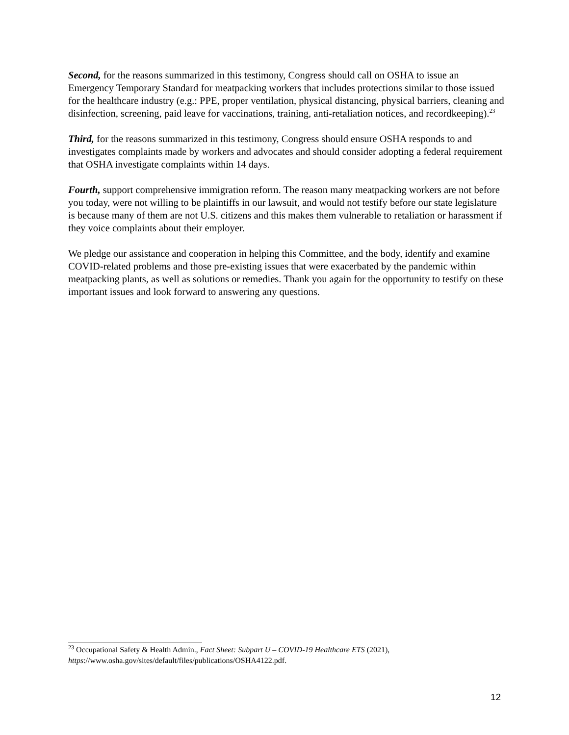Second, for the reasons summarized in this testimony, Congress should call on OSHA to issue an Emergency Temporary Standard for meatpacking workers that includes protections similar to those issued for the healthcare industry (e.g.: PPE, proper ventilation, physical distancing, physical barriers, cleaning and disinfection, screening, paid leave for vaccinations, training, anti-retaliation notices, and recordkeeping).<sup>23</sup>
Third, for the reasons summarized in this testimony, Congress should ensure OSHA responds to and investigates complaints made by workers and advocates and should consider adopting a federal requirement that OSHA investigate complaints within 14 days.
Fourth, support comprehensive immigration reform. The reason many meatpacking workers are not before you today, were not willing to be plaintiffs in our lawsuit, and would not testify before our state legislature is because many of them are not U.S. citizens and this makes them vulnerable to retaliation or harassment if they voice complaints about their employer.
We pledge our assistance and cooperation in helping this Committee, and the body, identify and examine COVID-related problems and those pre-existing issues that were exacerbated by the pandemic within meatpacking plants, as well as solutions or remedies. Thank you again for the opportunity to testify on these important issues and look forward to answering any questions.
<sup>23</sup> Occupational Safety & Health Admin., Fact Sheet: Subpart U – COVID-19 Healthcare ETS (2021), https://www.osha.gov/sites/default/files/publications/OSHA4122.pdf.
12